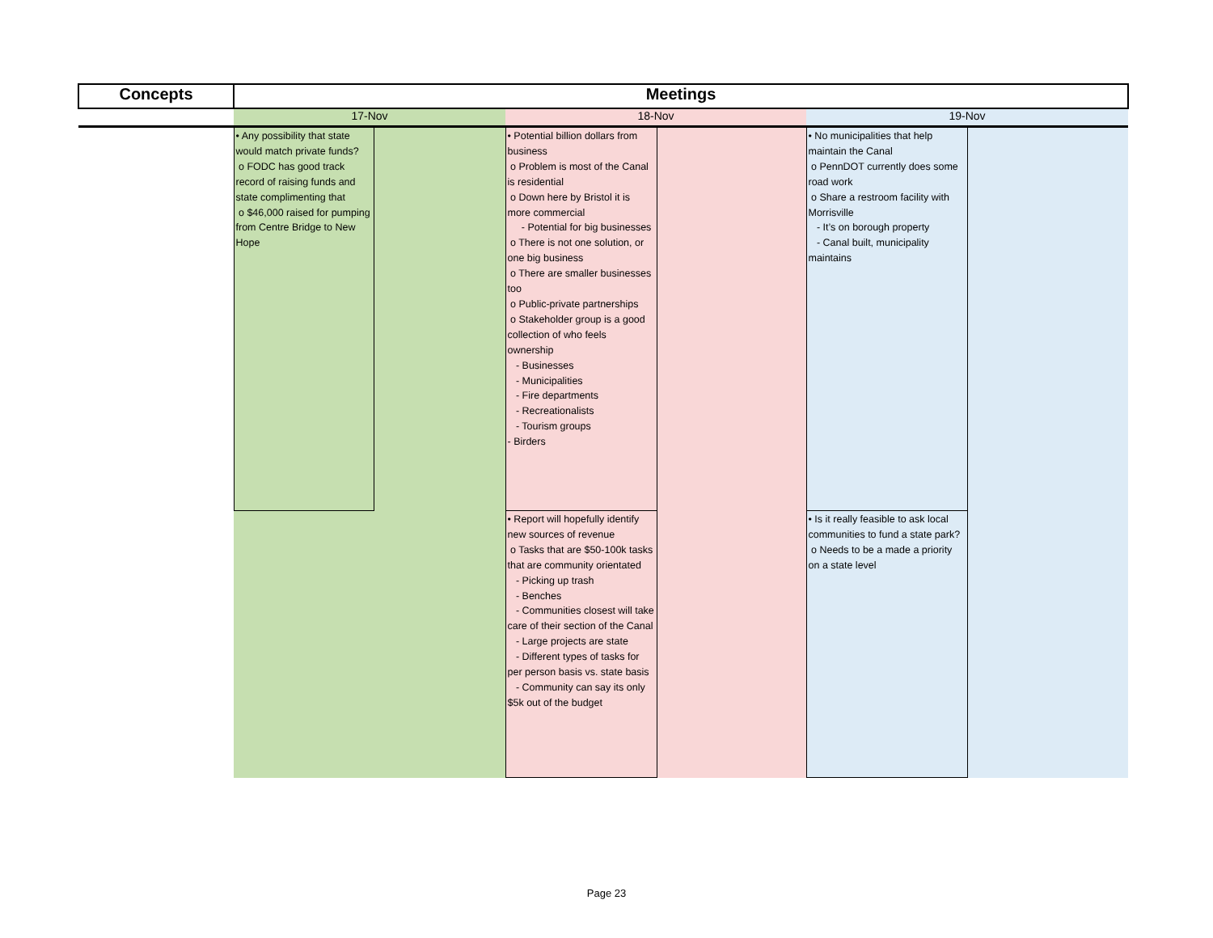| Concepts | Meetings | | | | | |
| --- | --- | --- | --- | --- | --- | --- |
| | 17-Nov | | 18-Nov | | 19-Nov | |
| | • Any possibility that state would match private funds? o FODC has good track record of raising funds and state complimenting that o $46,000 raised for pumping from Centre Bridge to New Hope | | • Potential billion dollars from business o Problem is most of the Canal is residential o Down here by Bristol it is more commercial - Potential for big businesses o There is not one solution, or one big business o There are smaller businesses too o Public-private partnerships o Stakeholder group is a good collection of who feels ownership - Businesses - Municipalities - Fire departments - Recreationalists - Tourism groups - Birders | | • No municipalities that help maintain the Canal o PennDOT currently does some road work o Share a restroom facility with Morrisville - It’s on borough property - Canal built, municipality maintains | |
| | | | • Report will hopefully identify new sources of revenue o Tasks that are $50-100k tasks that are community orientated - Picking up trash - Benches - Communities closest will take care of their section of the Canal - Large projects are state - Different types of tasks for per person basis vs. state basis - Community can say its only $5k out of the budget | | • Is it really feasible to ask local communities to fund a state park? o Needs to be a made a priority on a state level | |
Page 23